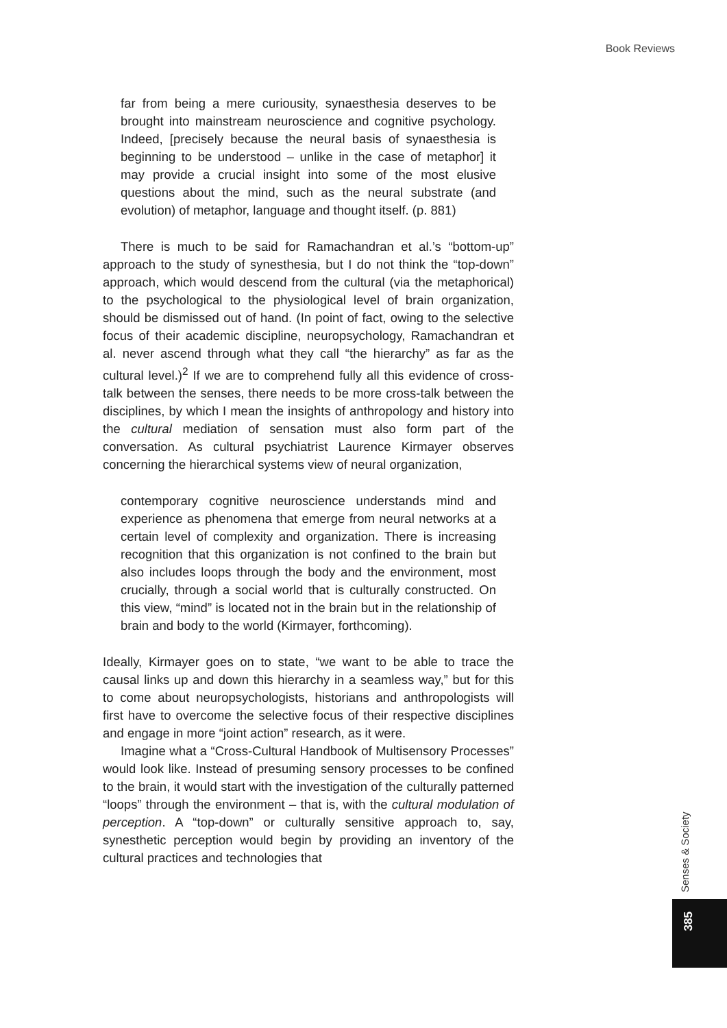Book Reviews
far from being a mere curiousity, synaesthesia deserves to be brought into mainstream neuroscience and cognitive psychology. Indeed, [precisely because the neural basis of synaesthesia is beginning to be understood – unlike in the case of metaphor] it may provide a crucial insight into some of the most elusive questions about the mind, such as the neural substrate (and evolution) of metaphor, language and thought itself. (p. 881)
There is much to be said for Ramachandran et al.’s “bottom-up” approach to the study of synesthesia, but I do not think the “top-down” approach, which would descend from the cultural (via the metaphorical) to the psychological to the physiological level of brain organization, should be dismissed out of hand. (In point of fact, owing to the selective focus of their academic discipline, neuropsychology, Ramachandran et al. never ascend through what they call “the hierarchy” as far as the cultural level.)<sup>2</sup> If we are to comprehend fully all this evidence of cross-talk between the senses, there needs to be more cross-talk between the disciplines, by which I mean the insights of anthropology and history into the cultural mediation of sensation must also form part of the conversation. As cultural psychiatrist Laurence Kirmayer observes concerning the hierarchical systems view of neural organization,
contemporary cognitive neuroscience understands mind and experience as phenomena that emerge from neural networks at a certain level of complexity and organization. There is increasing recognition that this organization is not confined to the brain but also includes loops through the body and the environment, most crucially, through a social world that is culturally constructed. On this view, “mind” is located not in the brain but in the relationship of brain and body to the world (Kirmayer, forthcoming).
Ideally, Kirmayer goes on to state, “we want to be able to trace the causal links up and down this hierarchy in a seamless way,” but for this to come about neuropsychologists, historians and anthropologists will first have to overcome the selective focus of their respective disciplines and engage in more “joint action” research, as it were.
Imagine what a “Cross-Cultural Handbook of Multisensory Processes” would look like. Instead of presuming sensory processes to be confined to the brain, it would start with the investigation of the culturally patterned “loops” through the environment – that is, with the cultural modulation of perception. A “top-down” or culturally sensitive approach to, say, synesthetic perception would begin by providing an inventory of the cultural practices and technologies that
Senses & Society
385